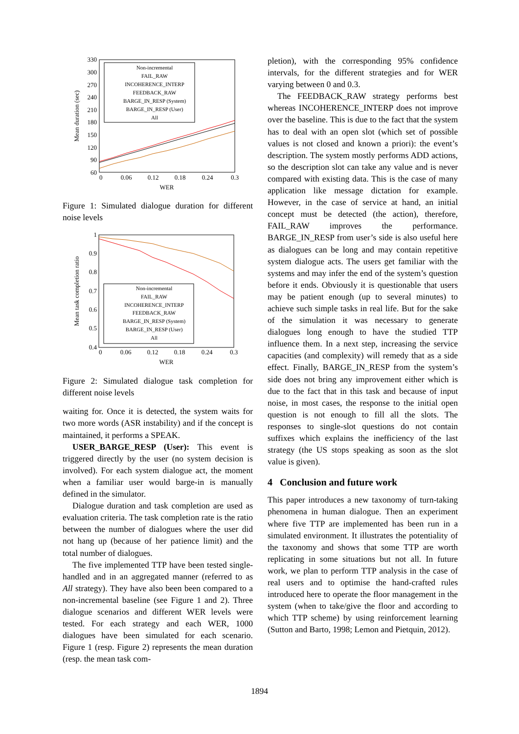330
300
270
240
210
180
150
120
90
60
0
0.06
0.12
0.18
0.24
0.3
WER
Mean duration (sec)
Non-incremental
FAIL_RAW
INCOHERENCE_INTERP
FEEDBACK_RAW
BARGE_IN_RESP (System)
BARGE_IN_RESP (User)
All
Figure 1: Simulated dialogue duration for different noise levels
1
0.9
0.8
0.7
0.6
0.5
0.4
0
0.06
0.12
0.18
0.24
0.3
WER
Mean task completion ratio
Non-incremental
FAIL_RAW
INCOHERENCE_INTERP
FEEDBACK_RAW
BARGE_IN_RESP (System)
BARGE_IN_RESP (User)
All
Figure 2: Simulated dialogue task completion for different noise levels
waiting for. Once it is detected, the system waits for two more words (ASR instability) and if the concept is maintained, it performs a SPEAK.
USER_BARGE_RESP (User): This event is triggered directly by the user (no system decision is involved). For each system dialogue act, the moment when a familiar user would barge-in is manually defined in the simulator.
Dialogue duration and task completion are used as evaluation criteria. The task completion rate is the ratio between the number of dialogues where the user did not hang up (because of her patience limit) and the total number of dialogues.
The five implemented TTP have been tested single-handled and in an aggregated manner (referred to as All strategy). They have also been been compared to a non-incremental baseline (see Figure 1 and 2). Three dialogue scenarios and different WER levels were tested. For each strategy and each WER, 1000 dialogues have been simulated for each scenario. Figure 1 (resp. Figure 2) represents the mean duration (resp. the mean task com-
pletion), with the corresponding 95% confidence intervals, for the different strategies and for WER varying between 0 and 0.3.
The FEEDBACK_RAW strategy performs best whereas INCOHERENCE_INTERP does not improve over the baseline. This is due to the fact that the system has to deal with an open slot (which set of possible values is not closed and known a priori): the event’s description. The system mostly performs ADD actions, so the description slot can take any value and is never compared with existing data. This is the case of many application like message dictation for example. However, in the case of service at hand, an initial concept must be detected (the action), therefore, FAIL_RAW improves the performance. BARGE_IN_RESP from user’s side is also useful here as dialogues can be long and may contain repetitive system dialogue acts. The users get familiar with the systems and may infer the end of the system’s question before it ends. Obviously it is questionable that users may be patient enough (up to several minutes) to achieve such simple tasks in real life. But for the sake of the simulation it was necessary to generate dialogues long enough to have the studied TTP influence them. In a next step, increasing the service capacities (and complexity) will remedy that as a side effect. Finally, BARGE_IN_RESP from the system’s side does not bring any improvement either which is due to the fact that in this task and because of input noise, in most cases, the response to the initial open question is not enough to fill all the slots. The responses to single-slot questions do not contain suffixes which explains the inefficiency of the last strategy (the US stops speaking as soon as the slot value is given).
4 Conclusion and future work
This paper introduces a new taxonomy of turn-taking phenomena in human dialogue. Then an experiment where five TTP are implemented has been run in a simulated environment. It illustrates the potentiality of the taxonomy and shows that some TTP are worth replicating in some situations but not all. In future work, we plan to perform TTP analysis in the case of real users and to optimise the hand-crafted rules introduced here to operate the floor management in the system (when to take/give the floor and according to which TTP scheme) by using reinforcement learning (Sutton and Barto, 1998; Lemon and Pietquin, 2012).
1894